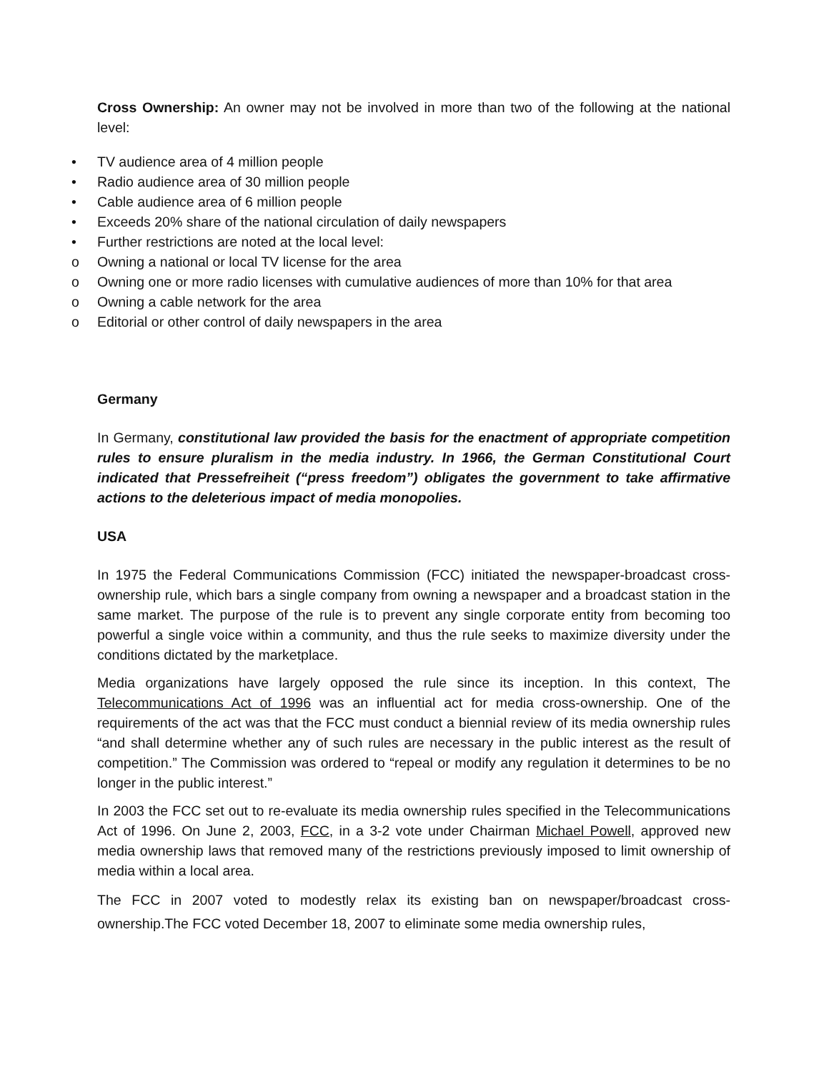Cross Ownership: An owner may not be involved in more than two of the following at the national level:
• TV audience area of 4 million people
• Radio audience area of 30 million people
• Cable audience area of 6 million people
• Exceeds 20% share of the national circulation of daily newspapers
• Further restrictions are noted at the local level:
o Owning a national or local TV license for the area
o Owning one or more radio licenses with cumulative audiences of more than 10% for that area
o Owning a cable network for the area
o Editorial or other control of daily newspapers in the area
Germany
In Germany, constitutional law provided the basis for the enactment of appropriate competition rules to ensure pluralism in the media industry. In 1966, the German Constitutional Court indicated that Pressefreiheit (“press freedom”) obligates the government to take affirmative actions to the deleterious impact of media monopolies.
USA
In 1975 the Federal Communications Commission (FCC) initiated the newspaper-broadcast cross-ownership rule, which bars a single company from owning a newspaper and a broadcast station in the same market. The purpose of the rule is to prevent any single corporate entity from becoming too powerful a single voice within a community, and thus the rule seeks to maximize diversity under the conditions dictated by the marketplace.
Media organizations have largely opposed the rule since its inception. In this context, The Telecommunications Act of 1996 was an influential act for media cross-ownership. One of the requirements of the act was that the FCC must conduct a biennial review of its media ownership rules “and shall determine whether any of such rules are necessary in the public interest as the result of competition.” The Commission was ordered to “repeal or modify any regulation it determines to be no longer in the public interest.”
In 2003 the FCC set out to re-evaluate its media ownership rules specified in the Telecommunications Act of 1996. On June 2, 2003, FCC, in a 3-2 vote under Chairman Michael Powell, approved new media ownership laws that removed many of the restrictions previously imposed to limit ownership of media within a local area.
The FCC in 2007 voted to modestly relax its existing ban on newspaper/broadcast cross-ownership.The FCC voted December 18, 2007 to eliminate some media ownership rules,